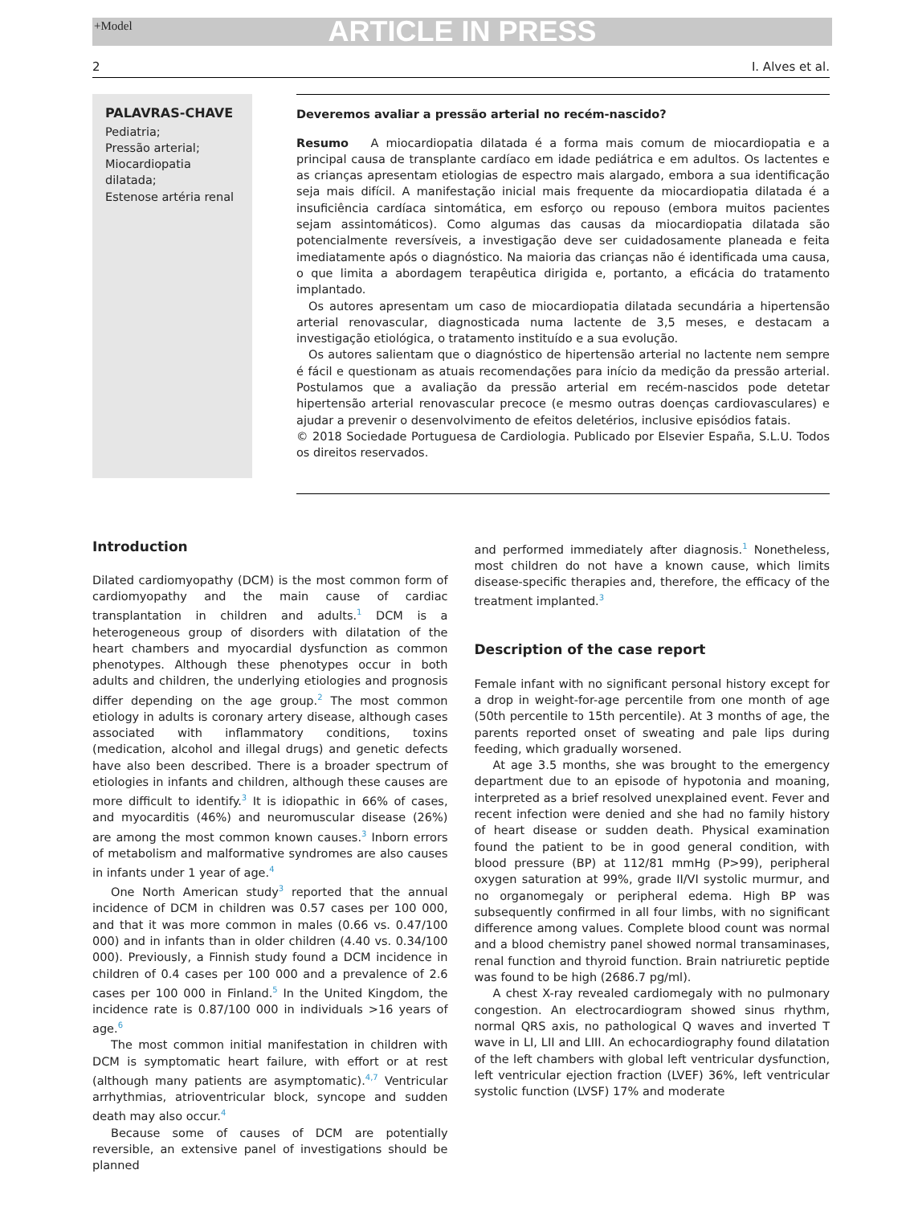+Model ARTICLE IN PRESS
2 I. Alves et al.
PALAVRAS-CHAVE
Pediatria;
Pressão arterial;
Miocardiopatia dilatada;
Estenose artéria renal
Deveremos avaliar a pressão arterial no recém-nascido?
Resumo A miocardiopatia dilatada é a forma mais comum de miocardiopatia e a principal causa de transplante cardíaco em idade pediátrica e em adultos. Os lactentes e as crianças apresentam etiologias de espectro mais alargado, embora a sua identificação seja mais difícil. A manifestação inicial mais frequente da miocardiopatia dilatada é a insuficiência cardíaca sintomática, em esforço ou repouso (embora muitos pacientes sejam assintomáticos). Como algumas das causas da miocardiopatia dilatada são potencialmente reversíveis, a investigação deve ser cuidadosamente planeada e feita imediatamente após o diagnóstico. Na maioria das crianças não é identificada uma causa, o que limita a abordagem terapêutica dirigida e, portanto, a eficácia do tratamento implantado.
Os autores apresentam um caso de miocardiopatia dilatada secundária a hipertensão arterial renovascular, diagnosticada numa lactente de 3,5 meses, e destacam a investigação etiológica, o tratamento instituído e a sua evolução.
Os autores salientam que o diagnóstico de hipertensão arterial no lactente nem sempre é fácil e questionam as atuais recomendações para início da medição da pressão arterial. Postulamos que a avaliação da pressão arterial em recém-nascidos pode detetar hipertensão arterial renovascular precoce (e mesmo outras doenças cardiovasculares) e ajudar a prevenir o desenvolvimento de efeitos deletérios, inclusive episódios fatais.
© 2018 Sociedade Portuguesa de Cardiologia. Publicado por Elsevier España, S.L.U. Todos os direitos reservados.
Introduction
Dilated cardiomyopathy (DCM) is the most common form of cardiomyopathy and the main cause of cardiac transplantation in children and adults.<sup>1</sup> DCM is a heterogeneous group of disorders with dilatation of the heart chambers and myocardial dysfunction as common phenotypes. Although these phenotypes occur in both adults and children, the underlying etiologies and prognosis differ depending on the age group.<sup>2</sup> The most common etiology in adults is coronary artery disease, although cases associated with inflammatory conditions, toxins (medication, alcohol and illegal drugs) and genetic defects have also been described. There is a broader spectrum of etiologies in infants and children, although these causes are more difficult to identify.<sup>3</sup> It is idiopathic in 66% of cases, and myocarditis (46%) and neuromuscular disease (26%) are among the most common known causes.<sup>3</sup> Inborn errors of metabolism and malformative syndromes are also causes in infants under 1 year of age.<sup>4</sup>
One North American study<sup>3</sup> reported that the annual incidence of DCM in children was 0.57 cases per 100 000, and that it was more common in males (0.66 vs. 0.47/100 000) and in infants than in older children (4.40 vs. 0.34/100 000). Previously, a Finnish study found a DCM incidence in children of 0.4 cases per 100 000 and a prevalence of 2.6 cases per 100 000 in Finland.<sup>5</sup> In the United Kingdom, the incidence rate is 0.87/100 000 in individuals >16 years of age.<sup>6</sup>
The most common initial manifestation in children with DCM is symptomatic heart failure, with effort or at rest (although many patients are asymptomatic).<sup>4,7</sup> Ventricular arrhythmias, atrioventricular block, syncope and sudden death may also occur.<sup>4</sup>
Because some of causes of DCM are potentially reversible, an extensive panel of investigations should be planned
and performed immediately after diagnosis.<sup>1</sup> Nonetheless, most children do not have a known cause, which limits disease-specific therapies and, therefore, the efficacy of the treatment implanted.<sup>3</sup>
Description of the case report
Female infant with no significant personal history except for a drop in weight-for-age percentile from one month of age (50th percentile to 15th percentile). At 3 months of age, the parents reported onset of sweating and pale lips during feeding, which gradually worsened.
At age 3.5 months, she was brought to the emergency department due to an episode of hypotonia and moaning, interpreted as a brief resolved unexplained event. Fever and recent infection were denied and she had no family history of heart disease or sudden death. Physical examination found the patient to be in good general condition, with blood pressure (BP) at 112/81 mmHg (P>99), peripheral oxygen saturation at 99%, grade II/VI systolic murmur, and no organomegaly or peripheral edema. High BP was subsequently confirmed in all four limbs, with no significant difference among values. Complete blood count was normal and a blood chemistry panel showed normal transaminases, renal function and thyroid function. Brain natriuretic peptide was found to be high (2686.7 pg/ml).
A chest X-ray revealed cardiomegaly with no pulmonary congestion. An electrocardiogram showed sinus rhythm, normal QRS axis, no pathological Q waves and inverted T wave in LI, LII and LIII. An echocardiography found dilatation of the left chambers with global left ventricular dysfunction, left ventricular ejection fraction (LVEF) 36%, left ventricular systolic function (LVSF) 17% and moderate